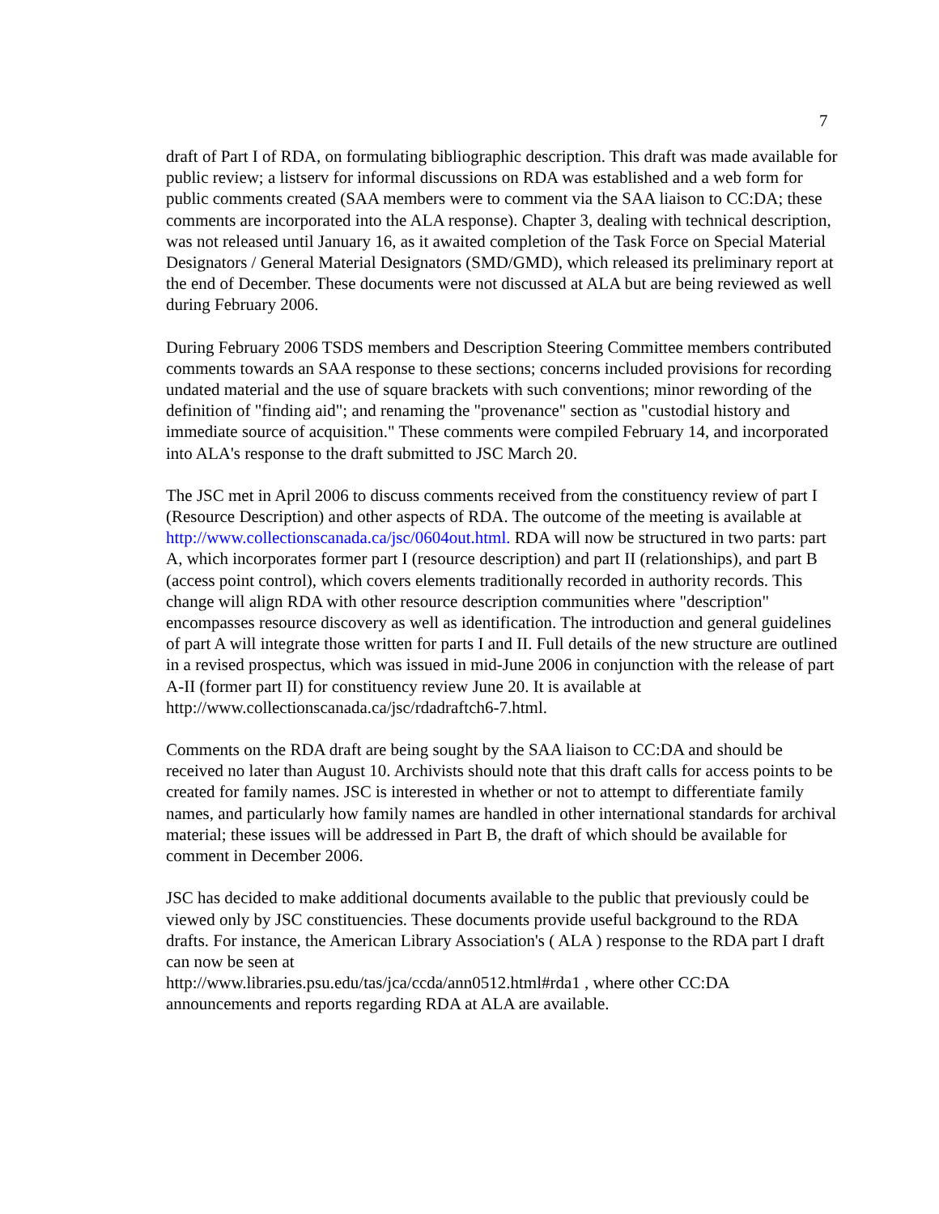7
draft of Part I of RDA, on formulating bibliographic description. This draft was made available for public review; a listserv for informal discussions on RDA was established and a web form for public comments created (SAA members were to comment via the SAA liaison to CC:DA; these comments are incorporated into the ALA response). Chapter 3, dealing with technical description, was not released until January 16, as it awaited completion of the Task Force on Special Material Designators / General Material Designators (SMD/GMD), which released its preliminary report at the end of December. These documents were not discussed at ALA but are being reviewed as well during February 2006.
During February 2006 TSDS members and Description Steering Committee members contributed comments towards an SAA response to these sections; concerns included provisions for recording undated material and the use of square brackets with such conventions; minor rewording of the definition of "finding aid"; and renaming the "provenance" section as "custodial history and immediate source of acquisition." These comments were compiled February 14, and incorporated into ALA's response to the draft submitted to JSC March 20.
The JSC met in April 2006 to discuss comments received from the constituency review of part I (Resource Description) and other aspects of RDA. The outcome of the meeting is available at http://www.collectionscanada.ca/jsc/0604out.html. RDA will now be structured in two parts: part A, which incorporates former part I (resource description) and part II (relationships), and part B (access point control), which covers elements traditionally recorded in authority records. This change will align RDA with other resource description communities where "description" encompasses resource discovery as well as identification. The introduction and general guidelines of part A will integrate those written for parts I and II. Full details of the new structure are outlined in a revised prospectus, which was issued in mid-June 2006 in conjunction with the release of part A-II (former part II) for constituency review June 20. It is available at http://www.collectionscanada.ca/jsc/rdadraftch6-7.html.
Comments on the RDA draft are being sought by the SAA liaison to CC:DA and should be received no later than August 10. Archivists should note that this draft calls for access points to be created for family names. JSC is interested in whether or not to attempt to differentiate family names, and particularly how family names are handled in other international standards for archival material; these issues will be addressed in Part B, the draft of which should be available for comment in December 2006.
JSC has decided to make additional documents available to the public that previously could be viewed only by JSC constituencies. These documents provide useful background to the RDA drafts. For instance, the American Library Association's ( ALA ) response to the RDA part I draft can now be seen at
http://www.libraries.psu.edu/tas/jca/ccda/ann0512.html#rda1 , where other CC:DA announcements and reports regarding RDA at ALA are available.